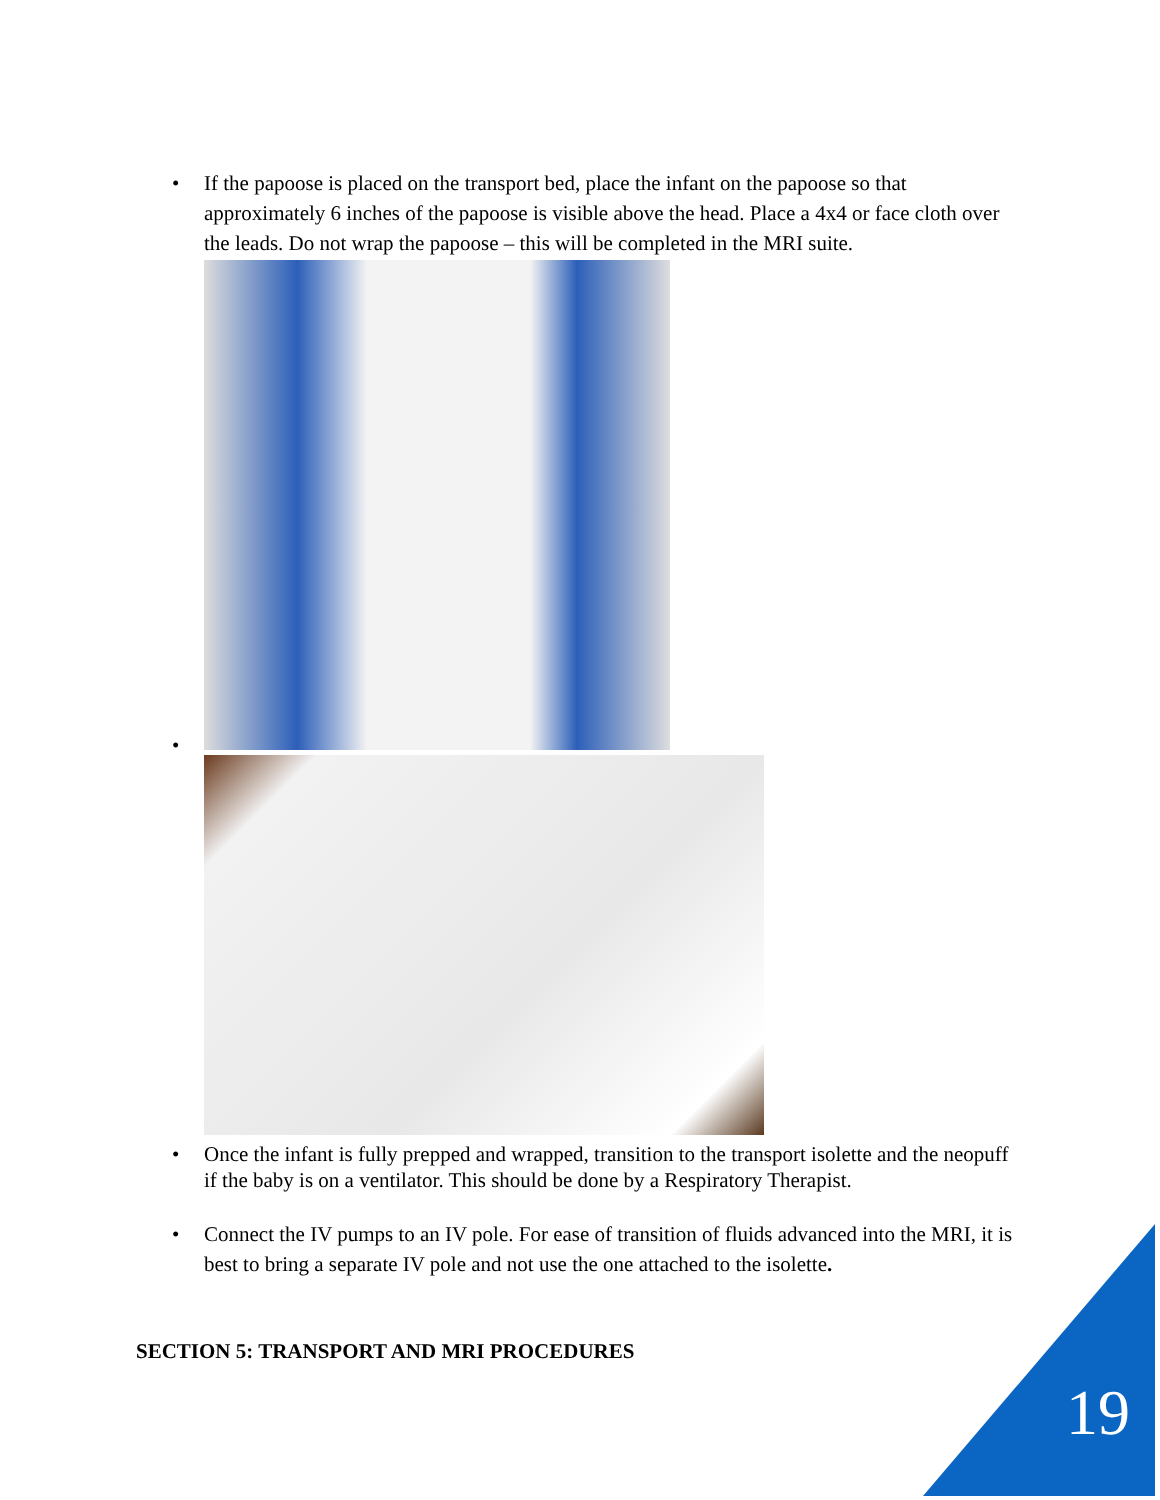• If the papoose is placed on the transport bed, place the infant on the papoose so that approximately 6 inches of the papoose is visible above the head. Place a 4x4 or face cloth over the leads. Do not wrap the papoose – this will be completed in the MRI suite.
•
• Once the infant is fully prepped and wrapped, transition to the transport isolette and the neopuff if the baby is on a ventilator. This should be done by a Respiratory Therapist.
• Connect the IV pumps to an IV pole. For ease of transition of fluids advanced into the MRI, it is best to bring a separate IV pole and not use the one attached to the isolette.
SECTION 5: TRANSPORT AND MRI PROCEDURES
19